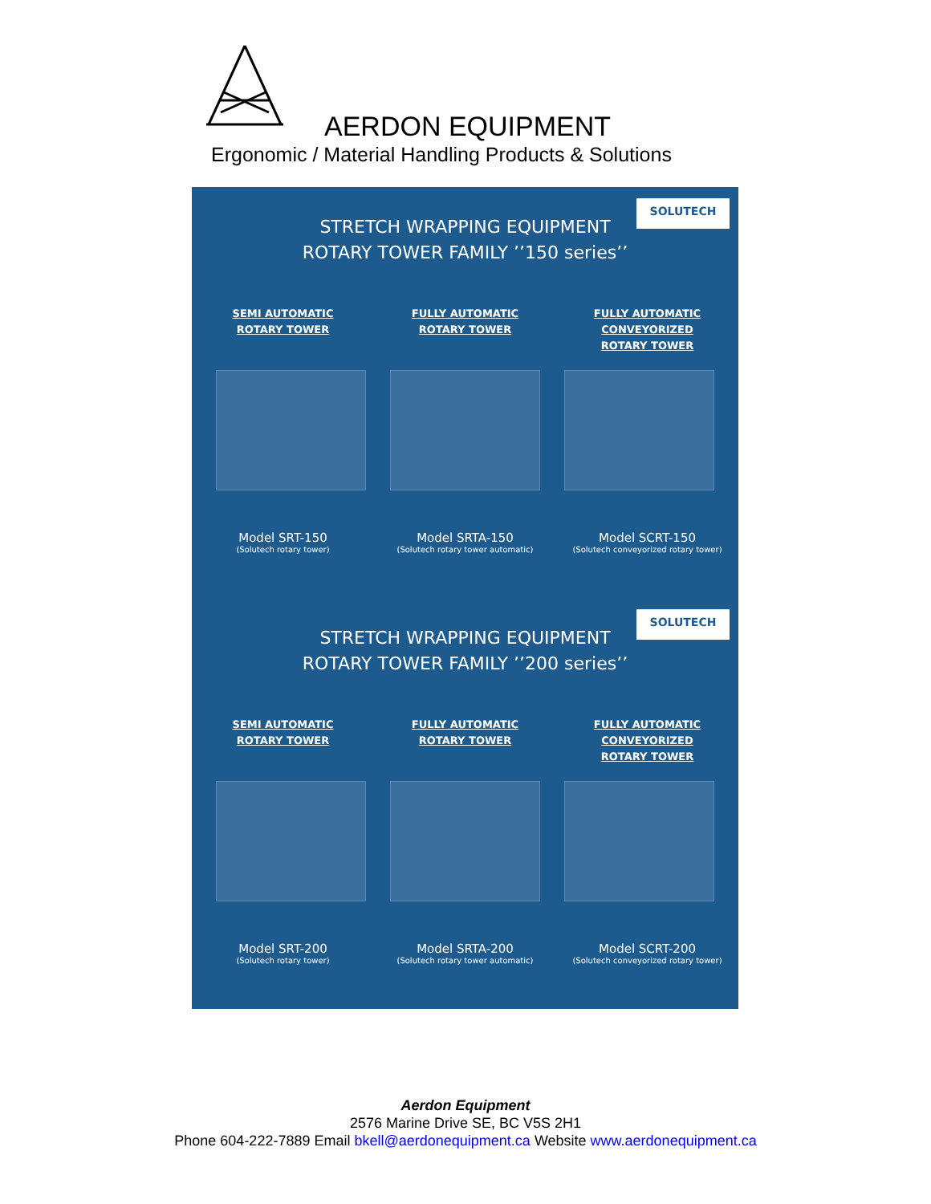AERDON EQUIPMENT
Ergonomic / Material Handling Products & Solutions
SOLUTECH
STRETCH WRAPPING EQUIPMENT
ROTARY TOWER FAMILY ’’150 series’’
SEMI AUTOMATIC
ROTARY TOWER
FULLY AUTOMATIC
ROTARY TOWER
FULLY AUTOMATIC
CONVEYORIZED
ROTARY TOWER
Model SRT-150
(Solutech rotary tower)
Model SRTA-150
(Solutech rotary tower automatic)
Model SCRT-150
(Solutech conveyorized rotary tower)
SOLUTECH
STRETCH WRAPPING EQUIPMENT
ROTARY TOWER FAMILY ’’200 series’’
SEMI AUTOMATIC
ROTARY TOWER
FULLY AUTOMATIC
ROTARY TOWER
FULLY AUTOMATIC
CONVEYORIZED
ROTARY TOWER
Model SRT-200
(Solutech rotary tower)
Model SRTA-200
(Solutech rotary tower automatic)
Model SCRT-200
(Solutech conveyorized rotary tower)
Aerdon Equipment
2576 Marine Drive SE, BC V5S 2H1
Phone 604-222-7889 Email bkell@aerdonequipment.ca Website www.aerdonequipment.ca